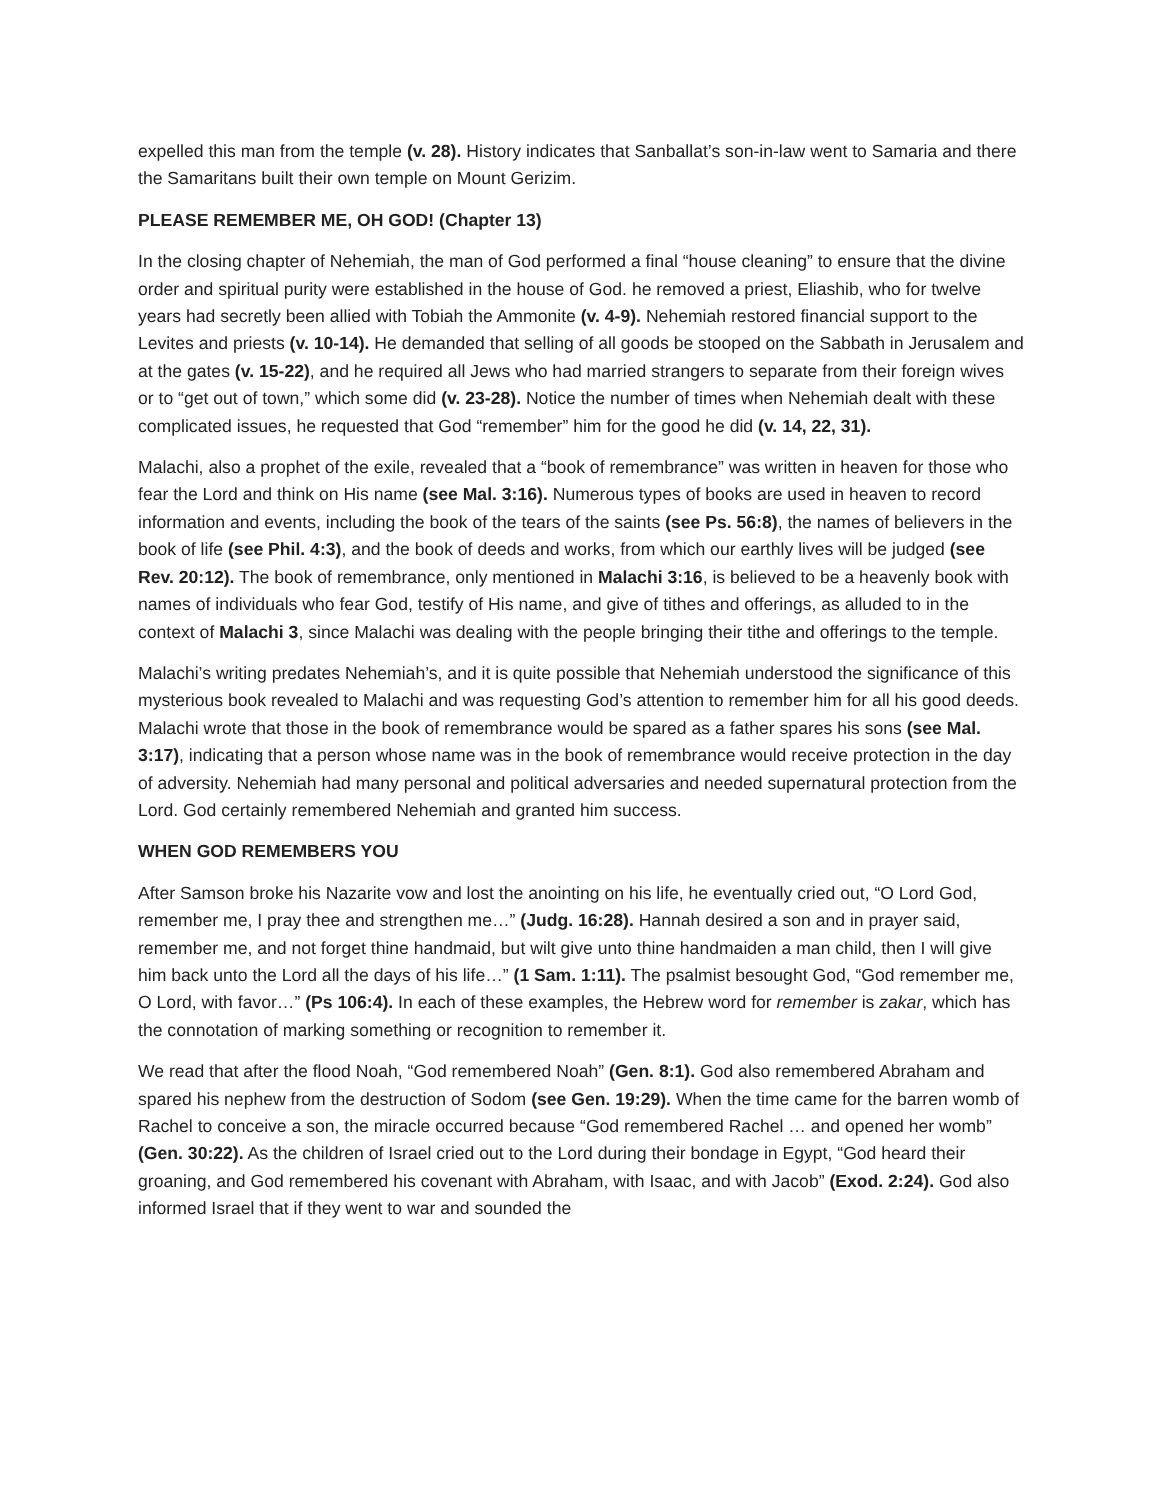expelled this man from the temple (v. 28). History indicates that Sanballat’s son-in-law went to Samaria and there the Samaritans built their own temple on Mount Gerizim.
PLEASE REMEMBER ME, OH GOD! (Chapter 13)
In the closing chapter of Nehemiah, the man of God performed a final “house cleaning” to ensure that the divine order and spiritual purity were established in the house of God. he removed a priest, Eliashib, who for twelve years had secretly been allied with Tobiah the Ammonite (v. 4-9). Nehemiah restored financial support to the Levites and priests (v. 10-14). He demanded that selling of all goods be stooped on the Sabbath in Jerusalem and at the gates (v. 15-22), and he required all Jews who had married strangers to separate from their foreign wives or to “get out of town,” which some did (v. 23-28). Notice the number of times when Nehemiah dealt with these complicated issues, he requested that God “remember” him for the good he did (v. 14, 22, 31).
Malachi, also a prophet of the exile, revealed that a “book of remembrance” was written in heaven for those who fear the Lord and think on His name (see Mal. 3:16). Numerous types of books are used in heaven to record information and events, including the book of the tears of the saints (see Ps. 56:8), the names of believers in the book of life (see Phil. 4:3), and the book of deeds and works, from which our earthly lives will be judged (see Rev. 20:12). The book of remembrance, only mentioned in Malachi 3:16, is believed to be a heavenly book with names of individuals who fear God, testify of His name, and give of tithes and offerings, as alluded to in the context of Malachi 3, since Malachi was dealing with the people bringing their tithe and offerings to the temple.
Malachi’s writing predates Nehemiah’s, and it is quite possible that Nehemiah understood the significance of this mysterious book revealed to Malachi and was requesting God’s attention to remember him for all his good deeds. Malachi wrote that those in the book of remembrance would be spared as a father spares his sons (see Mal. 3:17), indicating that a person whose name was in the book of remembrance would receive protection in the day of adversity. Nehemiah had many personal and political adversaries and needed supernatural protection from the Lord. God certainly remembered Nehemiah and granted him success.
WHEN GOD REMEMBERS YOU
After Samson broke his Nazarite vow and lost the anointing on his life, he eventually cried out, “O Lord God, remember me, I pray thee and strengthen me…” (Judg. 16:28). Hannah desired a son and in prayer said, remember me, and not forget thine handmaid, but wilt give unto thine handmaiden a man child, then I will give him back unto the Lord all the days of his life…” (1 Sam. 1:11). The psalmist besought God, “God remember me, O Lord, with favor…” (Ps 106:4). In each of these examples, the Hebrew word for remember is zakar, which has the connotation of marking something or recognition to remember it.
We read that after the flood Noah, “God remembered Noah” (Gen. 8:1). God also remembered Abraham and spared his nephew from the destruction of Sodom (see Gen. 19:29). When the time came for the barren womb of Rachel to conceive a son, the miracle occurred because “God remembered Rachel … and opened her womb” (Gen. 30:22). As the children of Israel cried out to the Lord during their bondage in Egypt, “God heard their groaning, and God remembered his covenant with Abraham, with Isaac, and with Jacob” (Exod. 2:24). God also informed Israel that if they went to war and sounded the